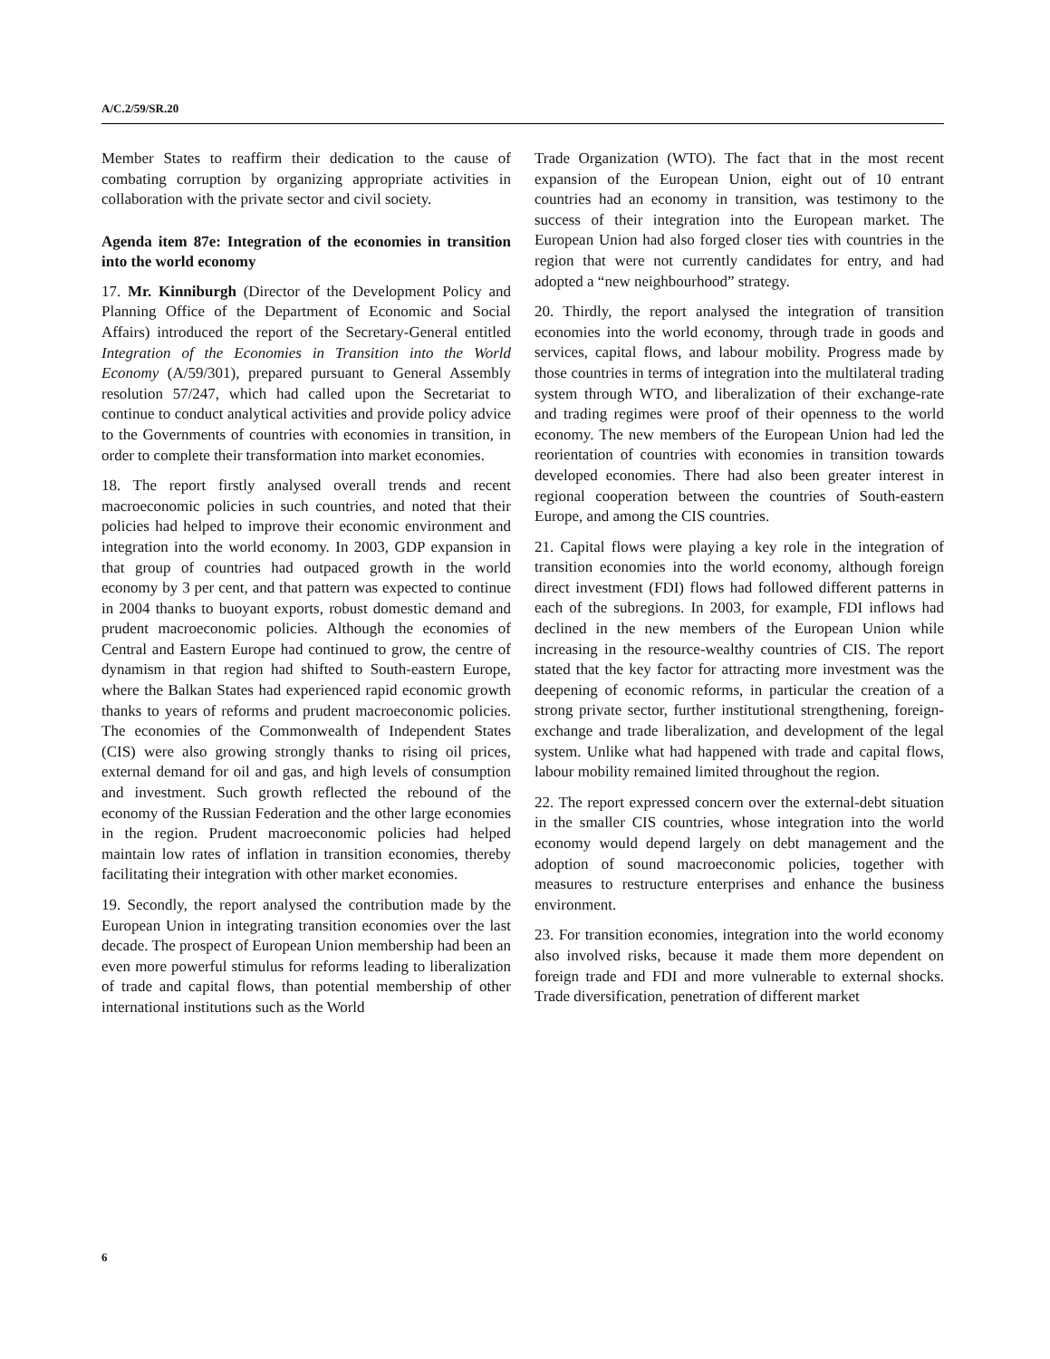A/C.2/59/SR.20
Member States to reaffirm their dedication to the cause of combating corruption by organizing appropriate activities in collaboration with the private sector and civil society.
Agenda item 87e: Integration of the economies in transition into the world economy
17. Mr. Kinniburgh (Director of the Development Policy and Planning Office of the Department of Economic and Social Affairs) introduced the report of the Secretary-General entitled Integration of the Economies in Transition into the World Economy (A/59/301), prepared pursuant to General Assembly resolution 57/247, which had called upon the Secretariat to continue to conduct analytical activities and provide policy advice to the Governments of countries with economies in transition, in order to complete their transformation into market economies.
18. The report firstly analysed overall trends and recent macroeconomic policies in such countries, and noted that their policies had helped to improve their economic environment and integration into the world economy. In 2003, GDP expansion in that group of countries had outpaced growth in the world economy by 3 per cent, and that pattern was expected to continue in 2004 thanks to buoyant exports, robust domestic demand and prudent macroeconomic policies. Although the economies of Central and Eastern Europe had continued to grow, the centre of dynamism in that region had shifted to South-eastern Europe, where the Balkan States had experienced rapid economic growth thanks to years of reforms and prudent macroeconomic policies. The economies of the Commonwealth of Independent States (CIS) were also growing strongly thanks to rising oil prices, external demand for oil and gas, and high levels of consumption and investment. Such growth reflected the rebound of the economy of the Russian Federation and the other large economies in the region. Prudent macroeconomic policies had helped maintain low rates of inflation in transition economies, thereby facilitating their integration with other market economies.
19. Secondly, the report analysed the contribution made by the European Union in integrating transition economies over the last decade. The prospect of European Union membership had been an even more powerful stimulus for reforms leading to liberalization of trade and capital flows, than potential membership of other international institutions such as the World
Trade Organization (WTO). The fact that in the most recent expansion of the European Union, eight out of 10 entrant countries had an economy in transition, was testimony to the success of their integration into the European market. The European Union had also forged closer ties with countries in the region that were not currently candidates for entry, and had adopted a “new neighbourhood” strategy.
20. Thirdly, the report analysed the integration of transition economies into the world economy, through trade in goods and services, capital flows, and labour mobility. Progress made by those countries in terms of integration into the multilateral trading system through WTO, and liberalization of their exchange-rate and trading regimes were proof of their openness to the world economy. The new members of the European Union had led the reorientation of countries with economies in transition towards developed economies. There had also been greater interest in regional cooperation between the countries of South-eastern Europe, and among the CIS countries.
21. Capital flows were playing a key role in the integration of transition economies into the world economy, although foreign direct investment (FDI) flows had followed different patterns in each of the subregions. In 2003, for example, FDI inflows had declined in the new members of the European Union while increasing in the resource-wealthy countries of CIS. The report stated that the key factor for attracting more investment was the deepening of economic reforms, in particular the creation of a strong private sector, further institutional strengthening, foreign-exchange and trade liberalization, and development of the legal system. Unlike what had happened with trade and capital flows, labour mobility remained limited throughout the region.
22. The report expressed concern over the external-debt situation in the smaller CIS countries, whose integration into the world economy would depend largely on debt management and the adoption of sound macroeconomic policies, together with measures to restructure enterprises and enhance the business environment.
23. For transition economies, integration into the world economy also involved risks, because it made them more dependent on foreign trade and FDI and more vulnerable to external shocks. Trade diversification, penetration of different market
6